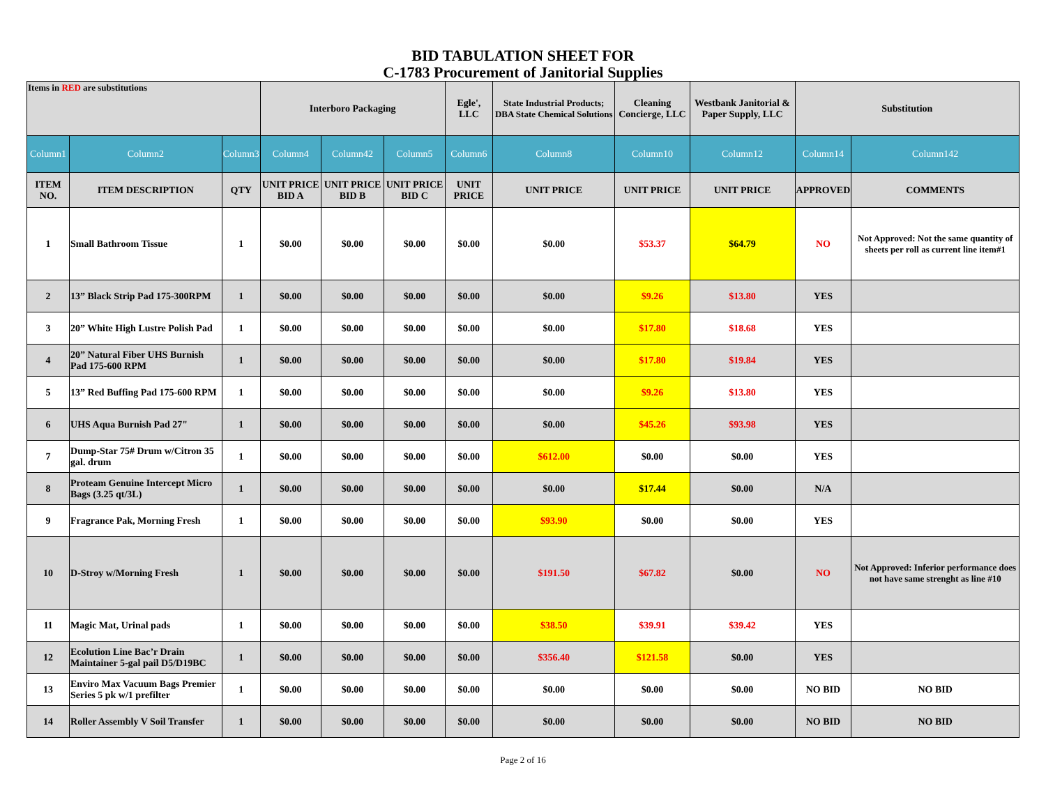BID TABULATION SHEET FOR
C-1783 Procurement of Janitorial Supplies
| Items in RED are substitutions | | | Interboro Packaging | | | Egle', LLC | State Industrial Products; DBA State Chemical Solutions | Cleaning Concierge, LLC | Westbank Janitorial & Paper Supply, LLC | Substitution | |
| Column1 | Column2 | Column3 | Column4 | Column42 | Column5 | Column6 | Column8 | Column10 | Column12 | Column14 | Column142 |
| ITEM NO. | ITEM DESCRIPTION | QTY | UNIT PRICE BID A | UNIT PRICE BID B | UNIT PRICE BID C | UNIT PRICE | UNIT PRICE | UNIT PRICE | UNIT PRICE | APPROVED | COMMENTS |
| 1 | Small Bathroom Tissue | 1 | $0.00 | $0.00 | $0.00 | $0.00 | $0.00 | $53.37 | $64.79 | NO | Not Approved: Not the same quantity of sheets per roll as current line item#1 |
| 2 | 13” Black Strip Pad 175-300RPM | 1 | $0.00 | $0.00 | $0.00 | $0.00 | $0.00 | $9.26 | $13.80 | YES | |
| 3 | 20” White High Lustre Polish Pad | 1 | $0.00 | $0.00 | $0.00 | $0.00 | $0.00 | $17.80 | $18.68 | YES | |
| 4 | 20” Natural Fiber UHS Burnish Pad 175-600 RPM | 1 | $0.00 | $0.00 | $0.00 | $0.00 | $0.00 | $17.80 | $19.84 | YES | |
| 5 | 13” Red Buffing Pad 175-600 RPM | 1 | $0.00 | $0.00 | $0.00 | $0.00 | $0.00 | $9.26 | $13.80 | YES | |
| 6 | UHS Aqua Burnish Pad 27" | 1 | $0.00 | $0.00 | $0.00 | $0.00 | $0.00 | $45.26 | $93.98 | YES | |
| 7 | Dump-Star 75# Drum w/Citron 35 gal. drum | 1 | $0.00 | $0.00 | $0.00 | $0.00 | $612.00 | $0.00 | $0.00 | YES | |
| 8 | Proteam Genuine Intercept Micro Bags (3.25 qt/3L) | 1 | $0.00 | $0.00 | $0.00 | $0.00 | $0.00 | $17.44 | $0.00 | N/A | |
| 9 | Fragrance Pak, Morning Fresh | 1 | $0.00 | $0.00 | $0.00 | $0.00 | $93.90 | $0.00 | $0.00 | YES | |
| 10 | D-Stroy w/Morning Fresh | 1 | $0.00 | $0.00 | $0.00 | $0.00 | $191.50 | $67.82 | $0.00 | NO | Not Approved: Inferior performance does not have same strenght as line #10 |
| 11 | Magic Mat, Urinal pads | 1 | $0.00 | $0.00 | $0.00 | $0.00 | $38.50 | $39.91 | $39.42 | YES | |
| 12 | Ecolution Line Bac’r Drain Maintainer 5-gal pail D5/D19BC | 1 | $0.00 | $0.00 | $0.00 | $0.00 | $356.40 | $121.58 | $0.00 | YES | |
| 13 | Enviro Max Vacuum Bags Premier Series 5 pk w/1 prefilter | 1 | $0.00 | $0.00 | $0.00 | $0.00 | $0.00 | $0.00 | $0.00 | NO BID | NO BID |
| 14 | Roller Assembly V Soil Transfer | 1 | $0.00 | $0.00 | $0.00 | $0.00 | $0.00 | $0.00 | $0.00 | NO BID | NO BID |
Page 2 of 16